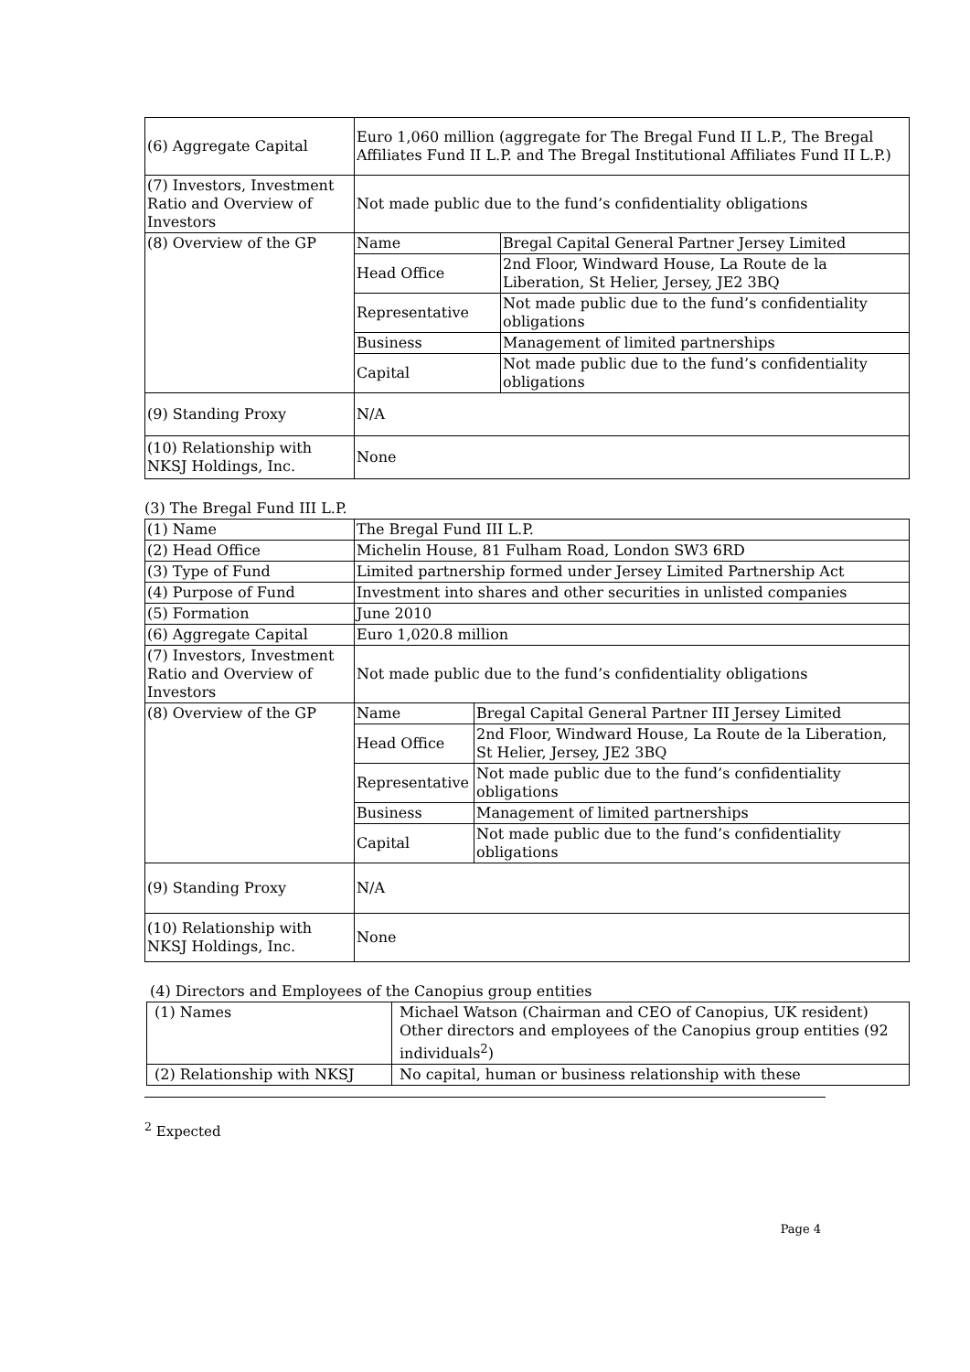| (6) Aggregate Capital | Euro 1,060 million (aggregate for The Bregal Fund II L.P., The Bregal Affiliates Fund II L.P. and The Bregal Institutional Affiliates Fund II L.P.) | |
| (7) Investors, Investment Ratio and Overview of Investors | Not made public due to the fund’s confidentiality obligations | |
| (8) Overview of the GP | Name | Bregal Capital General Partner Jersey Limited |
| | Head Office | 2nd Floor, Windward House, La Route de la Liberation, St Helier, Jersey, JE2 3BQ |
| | Representative | Not made public due to the fund’s confidentiality obligations |
| | Business | Management of limited partnerships |
| | Capital | Not made public due to the fund’s confidentiality obligations |
| (9) Standing Proxy | N/A | |
| (10) Relationship with NKSJ Holdings, Inc. | None | |
(3) The Bregal Fund III L.P.
| (1) Name | The Bregal Fund III L.P. | |
| (2) Head Office | Michelin House, 81 Fulham Road, London SW3 6RD | |
| (3) Type of Fund | Limited partnership formed under Jersey Limited Partnership Act | |
| (4) Purpose of Fund | Investment into shares and other securities in unlisted companies | |
| (5) Formation | June 2010 | |
| (6) Aggregate Capital | Euro 1,020.8 million | |
| (7) Investors, Investment Ratio and Overview of Investors | Not made public due to the fund’s confidentiality obligations | |
| (8) Overview of the GP | Name | Bregal Capital General Partner III Jersey Limited |
| | Head Office | 2nd Floor, Windward House, La Route de la Liberation, St Helier, Jersey, JE2 3BQ |
| | Representative | Not made public due to the fund’s confidentiality obligations |
| | Business | Management of limited partnerships |
| | Capital | Not made public due to the fund’s confidentiality obligations |
| (9) Standing Proxy | N/A | |
| (10) Relationship with NKSJ Holdings, Inc. | None | |
(4) Directors and Employees of the Canopius group entities
| (1) Names | Michael Watson (Chairman and CEO of Canopius, UK resident) Other directors and employees of the Canopius group entities (92 individuals<sup>2</sup>) |
| (2) Relationship with NKSJ | No capital, human or business relationship with these |
<sup>2</sup> Expected
Page 4